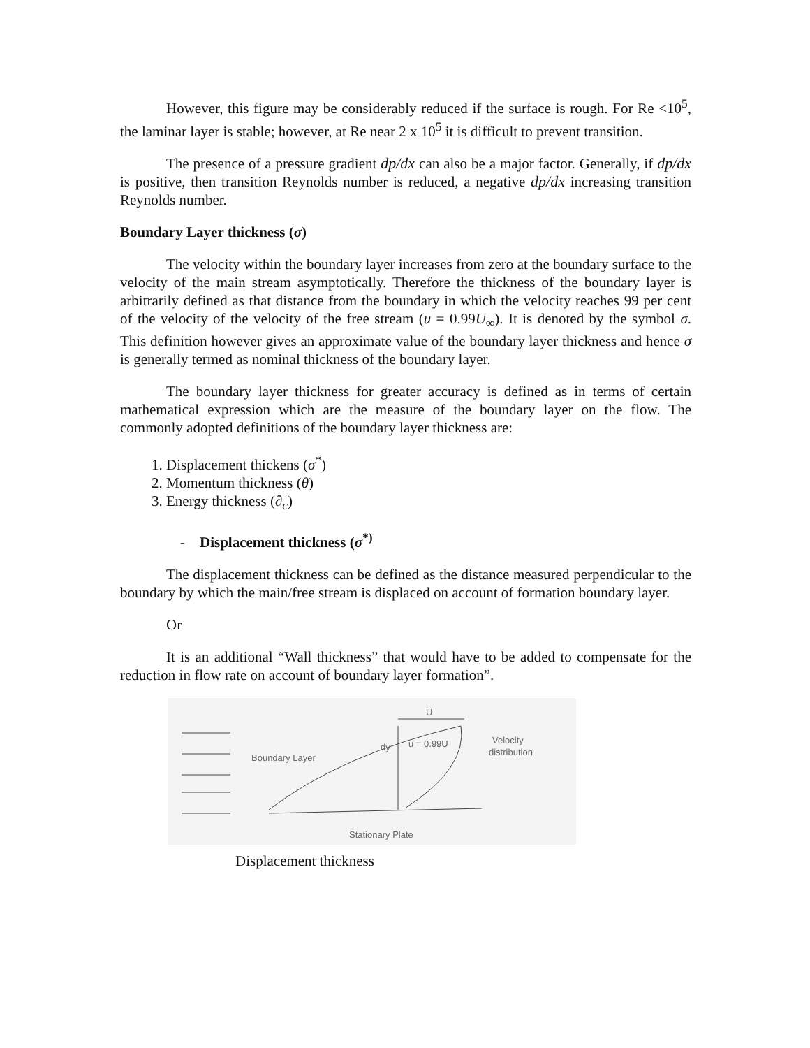However, this figure may be considerably reduced if the surface is rough. For Re <10<sup>5</sup>, the laminar layer is stable; however, at Re near 2 x 10<sup>5</sup> it is difficult to prevent transition.
The presence of a pressure gradient dp/dx can also be a major factor. Generally, if dp/dx is positive, then transition Reynolds number is reduced, a negative dp/dx increasing transition Reynolds number.
Boundary Layer thickness (σ)
The velocity within the boundary layer increases from zero at the boundary surface to the velocity of the main stream asymptotically. Therefore the thickness of the boundary layer is arbitrarily defined as that distance from the boundary in which the velocity reaches 99 per cent of the velocity of the velocity of the free stream (u = 0.99U<sub>∞</sub>). It is denoted by the symbol σ. This definition however gives an approximate value of the boundary layer thickness and hence σ is generally termed as nominal thickness of the boundary layer.
The boundary layer thickness for greater accuracy is defined as in terms of certain mathematical expression which are the measure of the boundary layer on the flow. The commonly adopted definitions of the boundary layer thickness are:
1. Displacement thickens (σ<sup>*</sup>)
2. Momentum thickness (θ)
3. Energy thickness (∂<sub>c</sub>)
- Displacement thickness (σ<sup>*)</sup>
The displacement thickness can be defined as the distance measured perpendicular to the boundary by which the main/free stream is displaced on account of formation boundary layer.
Or
It is an additional “Wall thickness” that would have to be added to compensate for the reduction in flow rate on account of boundary layer formation”.
U
u = 0.99U
Boundary Layer
Velocity
distribution
Stationary Plate
dy
Displacement thickness